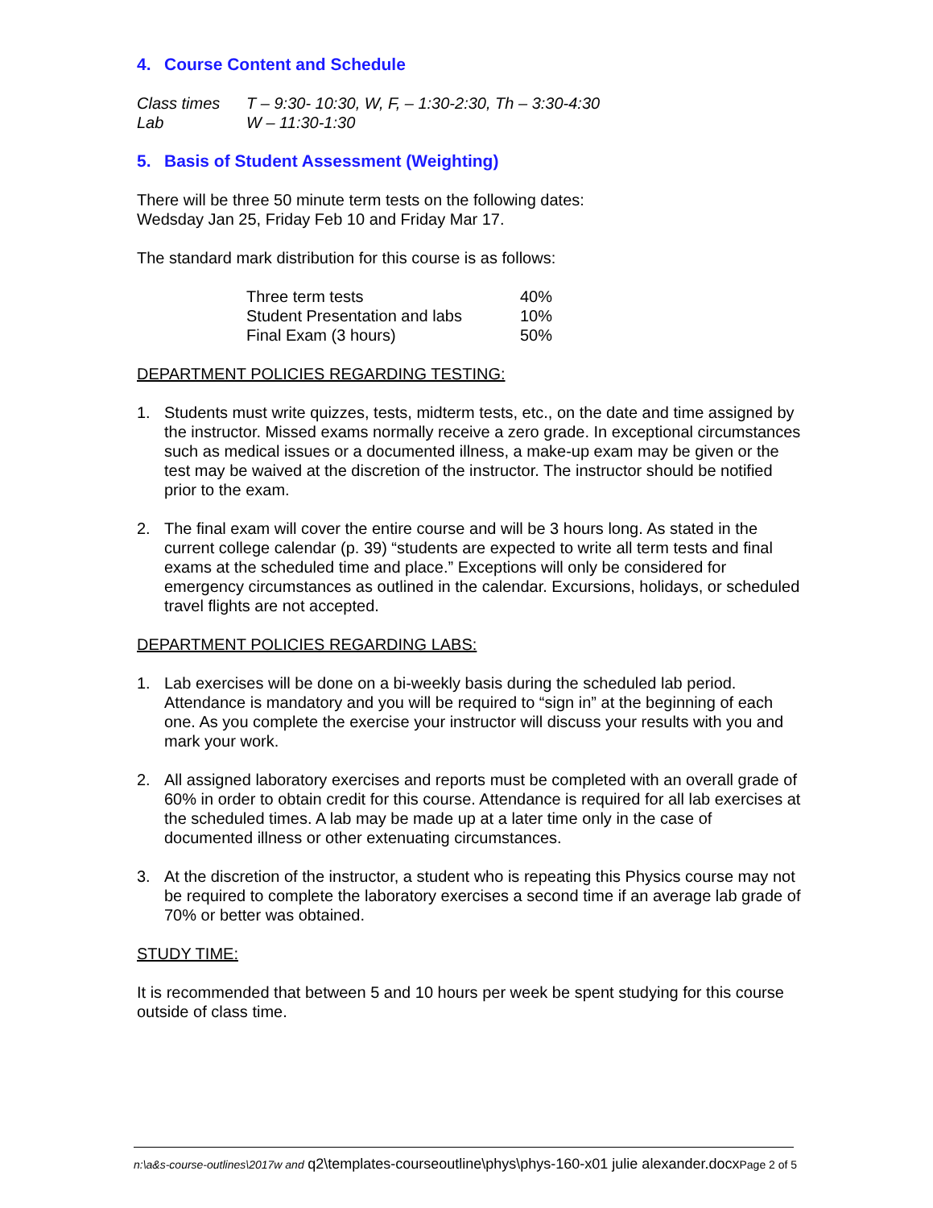4. Course Content and Schedule
| Class times | T – 9:30- 10:30, W, F, – 1:30-2:30, Th – 3:30-4:30 |
| Lab | W – 11:30-1:30 |
5. Basis of Student Assessment (Weighting)
There will be three 50 minute term tests on the following dates:
Wedsday Jan 25, Friday Feb 10 and Friday Mar 17.
The standard mark distribution for this course is as follows:
| Three term tests | 40% |
| Student Presentation and labs | 10% |
| Final Exam (3 hours) | 50% |
DEPARTMENT POLICIES REGARDING TESTING:
1. Students must write quizzes, tests, midterm tests, etc., on the date and time assigned by the instructor. Missed exams normally receive a zero grade. In exceptional circumstances such as medical issues or a documented illness, a make-up exam may be given or the test may be waived at the discretion of the instructor. The instructor should be notified prior to the exam.
2. The final exam will cover the entire course and will be 3 hours long. As stated in the current college calendar (p. 39) “students are expected to write all term tests and final exams at the scheduled time and place.” Exceptions will only be considered for emergency circumstances as outlined in the calendar. Excursions, holidays, or scheduled travel flights are not accepted.
DEPARTMENT POLICIES REGARDING LABS:
1. Lab exercises will be done on a bi-weekly basis during the scheduled lab period. Attendance is mandatory and you will be required to “sign in” at the beginning of each one. As you complete the exercise your instructor will discuss your results with you and mark your work.
2. All assigned laboratory exercises and reports must be completed with an overall grade of 60% in order to obtain credit for this course. Attendance is required for all lab exercises at the scheduled times. A lab may be made up at a later time only in the case of documented illness or other extenuating circumstances.
3. At the discretion of the instructor, a student who is repeating this Physics course may not be required to complete the laboratory exercises a second time if an average lab grade of 70% or better was obtained.
STUDY TIME:
It is recommended that between 5 and 10 hours per week be spent studying for this course outside of class time.
n:\a&s-course-outlines\2017w and q2\templates-courseoutline\phys\phys-160-x01 julie alexander.docx Page 2 of 5